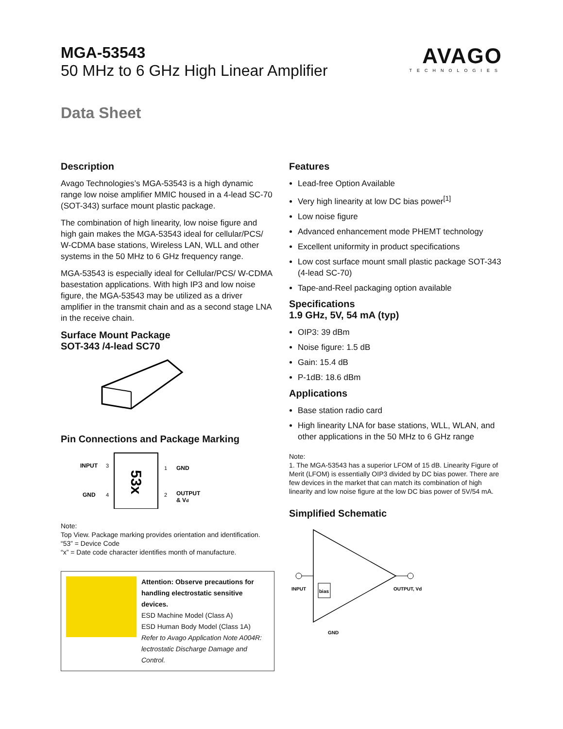MGA-53543
50 MHz to 6 GHz High Linear Amplifier
Data Sheet
AVAGO
TECHNOLOGIES
Description
Avago Technologies’s MGA-53543 is a high dynamic range low noise amplifier MMIC housed in a 4-lead SC-70 (SOT-343) surface mount plastic package.
The combination of high linearity, low noise figure and high gain makes the MGA-53543 ideal for cellular/PCS/ W-CDMA base stations, Wireless LAN, WLL and other systems in the 50 MHz to 6 GHz frequency range.
MGA-53543 is especially ideal for Cellular/PCS/ W-CDMA basestation applications. With high IP3 and low noise figure, the MGA-53543 may be utilized as a driver amplifier in the transmit chain and as a second stage LNA in the receive chain.
Surface Mount Package
SOT-343 /4-lead SC70
Pin Connections and Package Marking
53x
INPUT
3
GND
4
1
GND
2
OUTPUT
& Vd
Note:
Top View. Package marking provides orientation and identification.
“53” = Device Code
“x” = Date code character identifies month of manufacture.
Attention: Observe precautions for handling electrostatic sensitive devices.
ESD Machine Model (Class A)
ESD Human Body Model (Class 1A)
Refer to Avago Application Note A004R: lectrostatic Discharge Damage and Control.
Features
Lead-free Option Available
Very high linearity at low DC bias power<sup>[1]</sup>
Low noise figure
Advanced enhancement mode PHEMT technology
Excellent uniformity in product specifications
Low cost surface mount small plastic package SOT-343 (4-lead SC-70)
Tape-and-Reel packaging option available
Specifications
1.9 GHz, 5V, 54 mA (typ)
OIP3: 39 dBm
Noise figure: 1.5 dB
Gain: 15.4 dB
P-1dB: 18.6 dBm
Applications
Base station radio card
High linearity LNA for base stations, WLL, WLAN, and other applications in the 50 MHz to 6 GHz range
Note:
1. The MGA-53543 has a superior LFOM of 15 dB. Linearity Figure of Merit (LFOM) is essentially OIP3 divided by DC bias power. There are few devices in the market that can match its combination of high linearity and low noise figure at the low DC bias power of 5V/54 mA.
Simplified Schematic
bias
INPUT
OUTPUT, Vd
GND